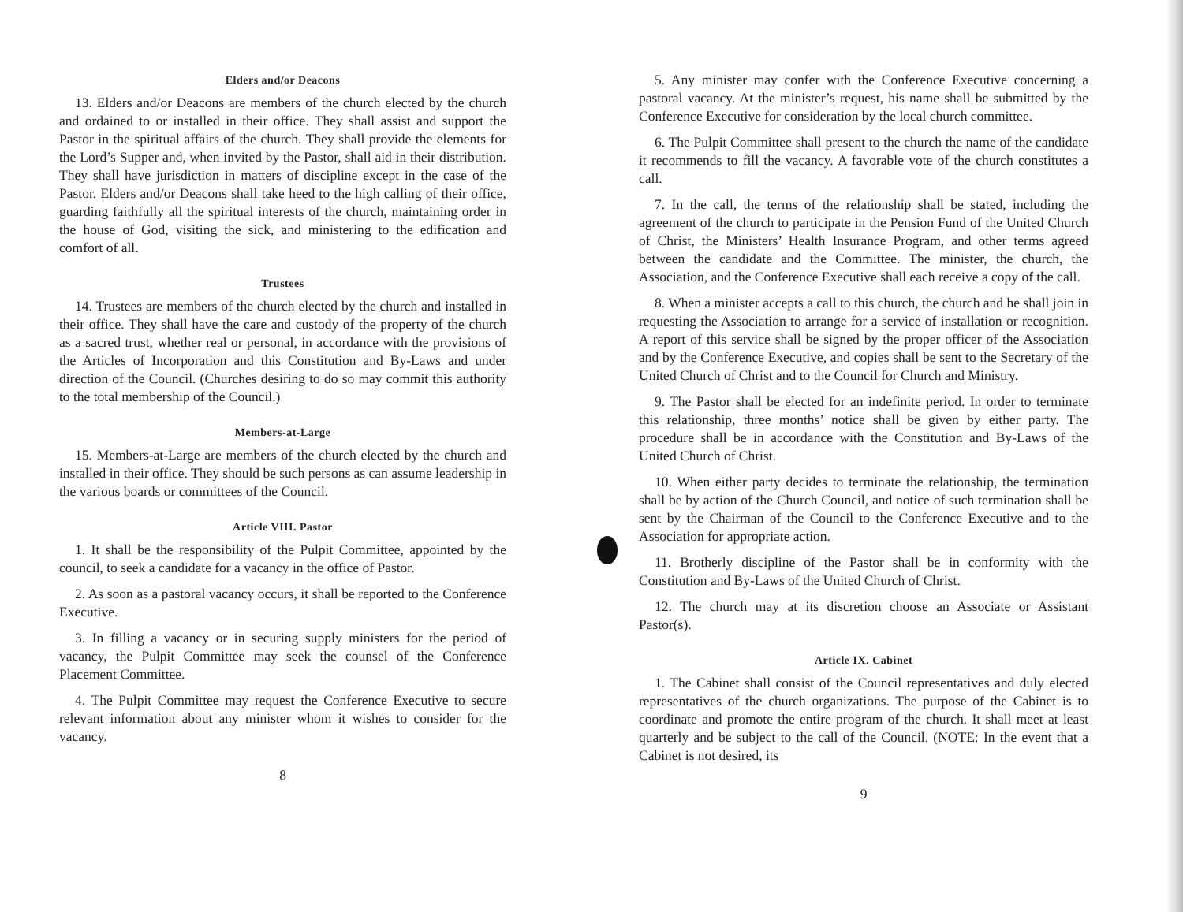Elders and/or Deacons
13. Elders and/or Deacons are members of the church elected by the church and ordained to or installed in their office. They shall assist and support the Pastor in the spiritual affairs of the church. They shall provide the elements for the Lord’s Supper and, when invited by the Pastor, shall aid in their distribution. They shall have jurisdiction in matters of discipline except in the case of the Pastor. Elders and/or Deacons shall take heed to the high calling of their office, guarding faithfully all the spiritual interests of the church, maintaining order in the house of God, visiting the sick, and ministering to the edification and comfort of all.
Trustees
14. Trustees are members of the church elected by the church and installed in their office. They shall have the care and custody of the property of the church as a sacred trust, whether real or personal, in accordance with the provisions of the Articles of Incorporation and this Constitution and By-Laws and under direction of the Council. (Churches desiring to do so may commit this authority to the total membership of the Council.)
Members-at-Large
15. Members-at-Large are members of the church elected by the church and installed in their office. They should be such persons as can assume leadership in the various boards or committees of the Council.
Article VIII. Pastor
1. It shall be the responsibility of the Pulpit Committee, appointed by the council, to seek a candidate for a vacancy in the office of Pastor.
2. As soon as a pastoral vacancy occurs, it shall be reported to the Conference Executive.
3. In filling a vacancy or in securing supply ministers for the period of vacancy, the Pulpit Committee may seek the counsel of the Conference Placement Committee.
4. The Pulpit Committee may request the Conference Executive to secure relevant information about any minister whom it wishes to consider for the vacancy.
8
5. Any minister may confer with the Conference Executive concerning a pastoral vacancy. At the minister’s request, his name shall be submitted by the Conference Executive for consideration by the local church committee.
6. The Pulpit Committee shall present to the church the name of the candidate it recommends to fill the vacancy. A favorable vote of the church constitutes a call.
7. In the call, the terms of the relationship shall be stated, including the agreement of the church to participate in the Pension Fund of the United Church of Christ, the Ministers’ Health Insurance Program, and other terms agreed between the candidate and the Committee. The minister, the church, the Association, and the Conference Executive shall each receive a copy of the call.
8. When a minister accepts a call to this church, the church and he shall join in requesting the Association to arrange for a service of installation or recognition. A report of this service shall be signed by the proper officer of the Association and by the Conference Executive, and copies shall be sent to the Secretary of the United Church of Christ and to the Council for Church and Ministry.
9. The Pastor shall be elected for an indefinite period. In order to terminate this relationship, three months’ notice shall be given by either party. The procedure shall be in accordance with the Constitution and By-Laws of the United Church of Christ.
10. When either party decides to terminate the relationship, the termination shall be by action of the Church Council, and notice of such termination shall be sent by the Chairman of the Council to the Conference Executive and to the Association for appropriate action.
11. Brotherly discipline of the Pastor shall be in conformity with the Constitution and By-Laws of the United Church of Christ.
12. The church may at its discretion choose an Associate or Assistant Pastor(s).
Article IX. Cabinet
1. The Cabinet shall consist of the Council representatives and duly elected representatives of the church organizations. The purpose of the Cabinet is to coordinate and promote the entire program of the church. It shall meet at least quarterly and be subject to the call of the Council. (NOTE: In the event that a Cabinet is not desired, its
9